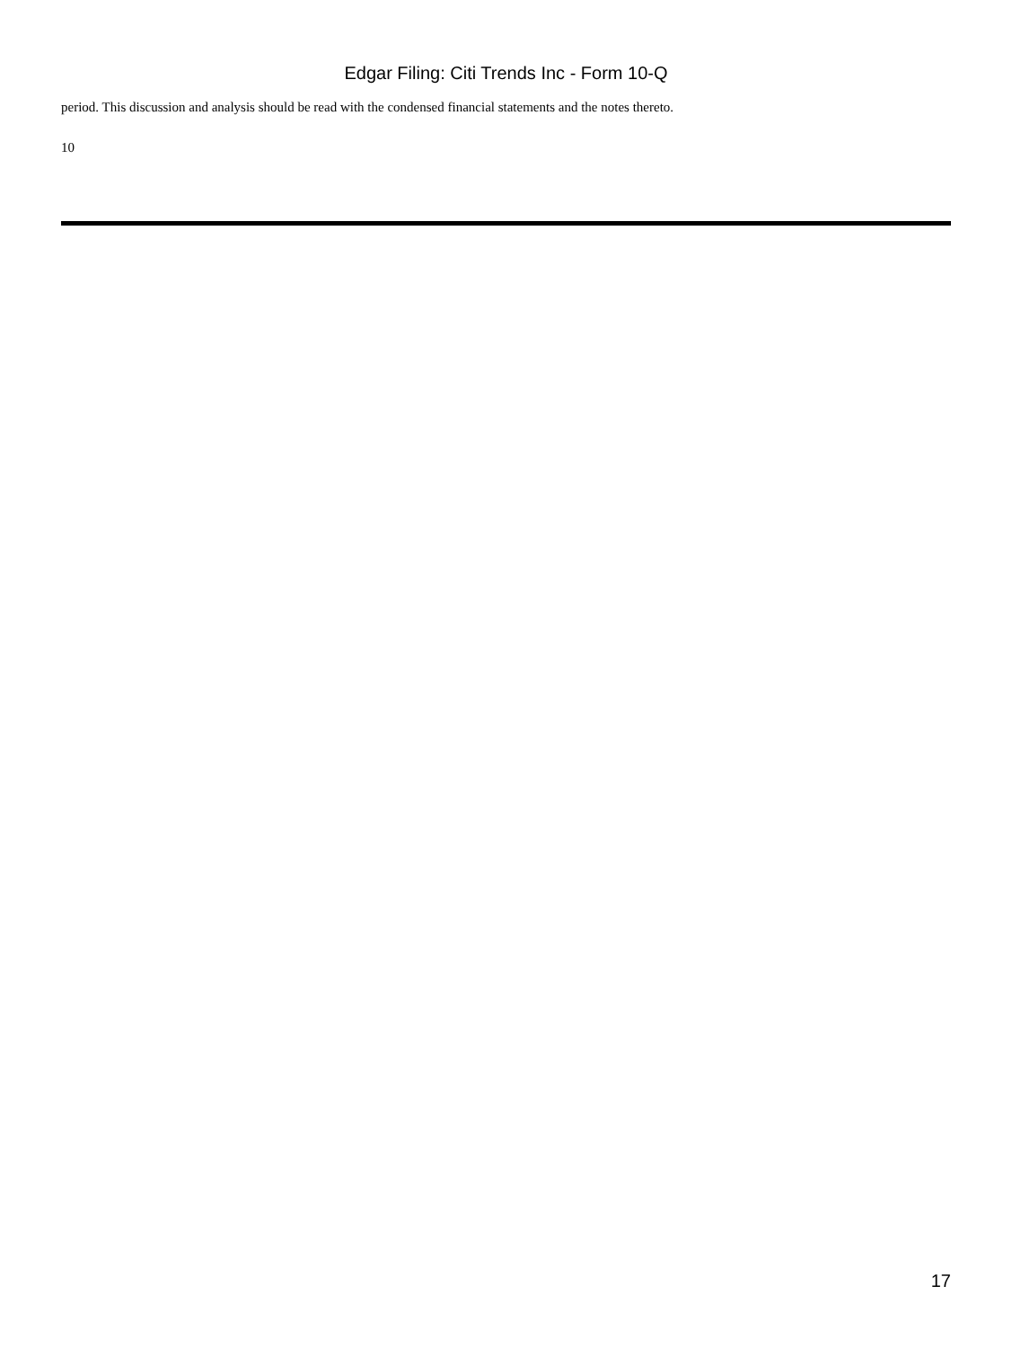Edgar Filing: Citi Trends Inc - Form 10-Q
period. This discussion and analysis should be read with the condensed financial statements and the notes thereto.
10
17